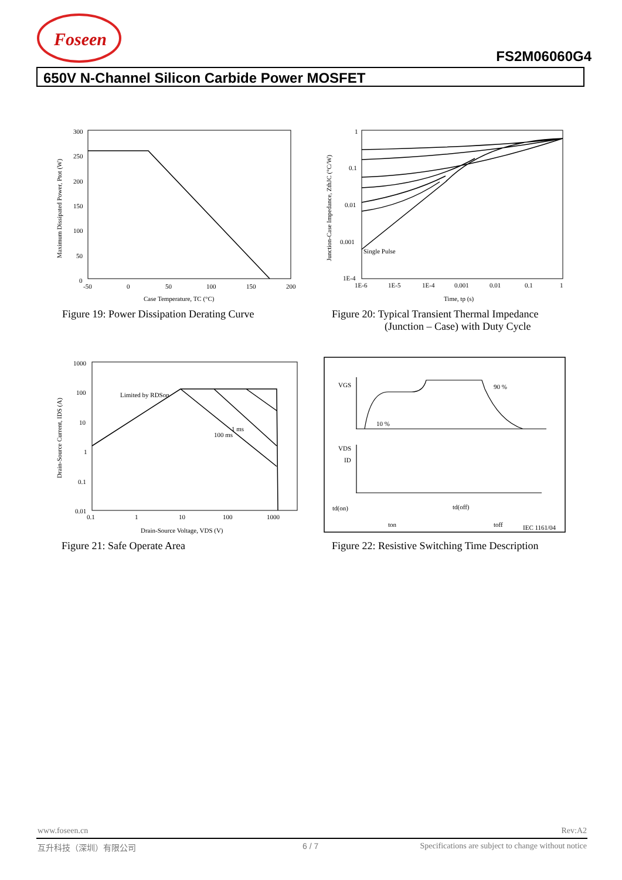Foseen
FS2M06060G4
650V N-Channel Silicon Carbide Power MOSFET
300
250
200
150
100
50
0
-50
0
50
100
150
200
Case Temperature, TC (°C)
Maximum Dissipated Power, Ptot (W)
Figure 19: Power Dissipation Derating Curve
1
0.1
0.01
0.001
1E-4
1E-6
1E-5
1E-4
0.001
0.01
0.1
1
Single Pulse
Time, tp (s)
Junction-Case Impedance, ZthJC (°C/W)
Figure 20: Typical Transient Thermal Impedance
(Junction – Case) with Duty Cycle
1000
100
10
1
0.1
0.01
0.1
1
10
100
1000
Limited by RDSon
100 ms
1 ms
Drain-Source Voltage, VDS (V)
Drain-Source Current, IDS (A)
Figure 21: Safe Operate Area
VGS
VDS
ID
td(on)
td(off)
ton
toff
IEC 1161/04
10 %
90 %
Figure 22: Resistive Switching Time Description
www.foseen.cn Rev:A2
互升科技（深圳）有限公司 6 / 7
Specifications are subject to change without notice